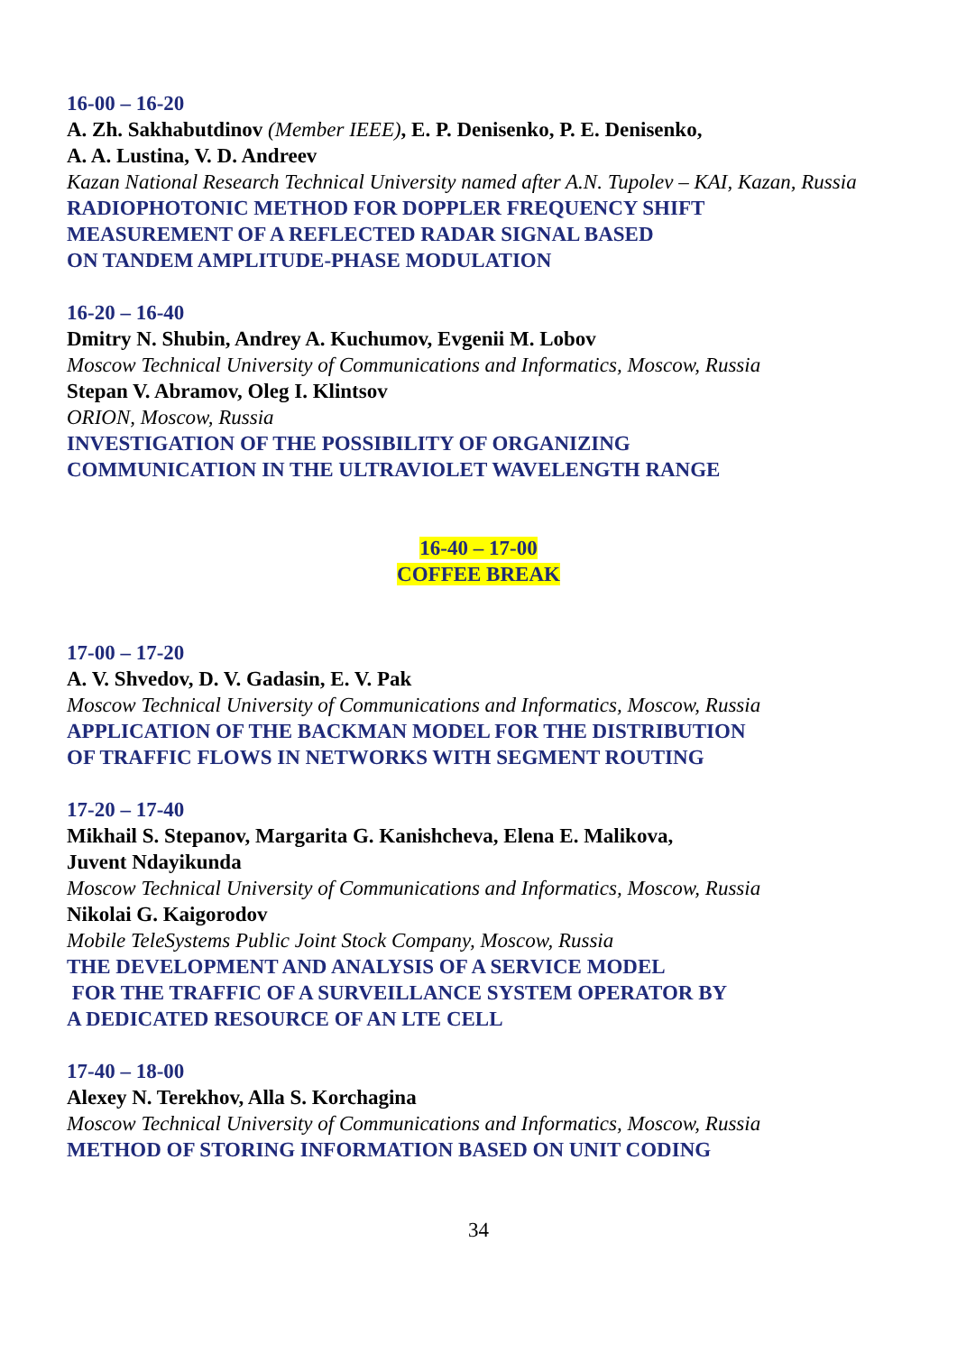16-00 – 16-20
A. Zh. Sakhabutdinov (Member IEEE), E. P. Denisenko, P. E. Denisenko,
A. A. Lustina, V. D. Andreev
Kazan National Research Technical University named after A.N. Tupolev – KAI, Kazan, Russia
RADIOPHOTONIC METHOD FOR DOPPLER FREQUENCY SHIFT
MEASUREMENT OF A REFLECTED RADAR SIGNAL BASED
ON TANDEM AMPLITUDE-PHASE MODULATION
16-20 – 16-40
Dmitry N. Shubin, Andrey A. Kuchumov, Evgenii M. Lobov
Moscow Technical University of Communications and Informatics, Moscow, Russia
Stepan V. Abramov, Oleg I. Klintsov
ORION, Moscow, Russia
INVESTIGATION OF THE POSSIBILITY OF ORGANIZING
COMMUNICATION IN THE ULTRAVIOLET WAVELENGTH RANGE
16-40 – 17-00
COFFEE BREAK
17-00 – 17-20
A. V. Shvedov, D. V. Gadasin, E. V. Pak
Moscow Technical University of Communications and Informatics, Moscow, Russia
APPLICATION OF THE BACKMAN MODEL FOR THE DISTRIBUTION
OF TRAFFIC FLOWS IN NETWORKS WITH SEGMENT ROUTING
17-20 – 17-40
Mikhail S. Stepanov, Margarita G. Kanishcheva, Elena E. Malikova,
Juvent Ndayikunda
Moscow Technical University of Communications and Informatics, Moscow, Russia
Nikolai G. Kaigorodov
Mobile TeleSystems Public Joint Stock Company, Moscow, Russia
THE DEVELOPMENT AND ANALYSIS OF A SERVICE MODEL
FOR THE TRAFFIC OF A SURVEILLANCE SYSTEM OPERATOR BY
A DEDICATED RESOURCE OF AN LTE CELL
17-40 – 18-00
Alexey N. Terekhov, Alla S. Korchagina
Moscow Technical University of Communications and Informatics, Moscow, Russia
METHOD OF STORING INFORMATION BASED ON UNIT CODING
34